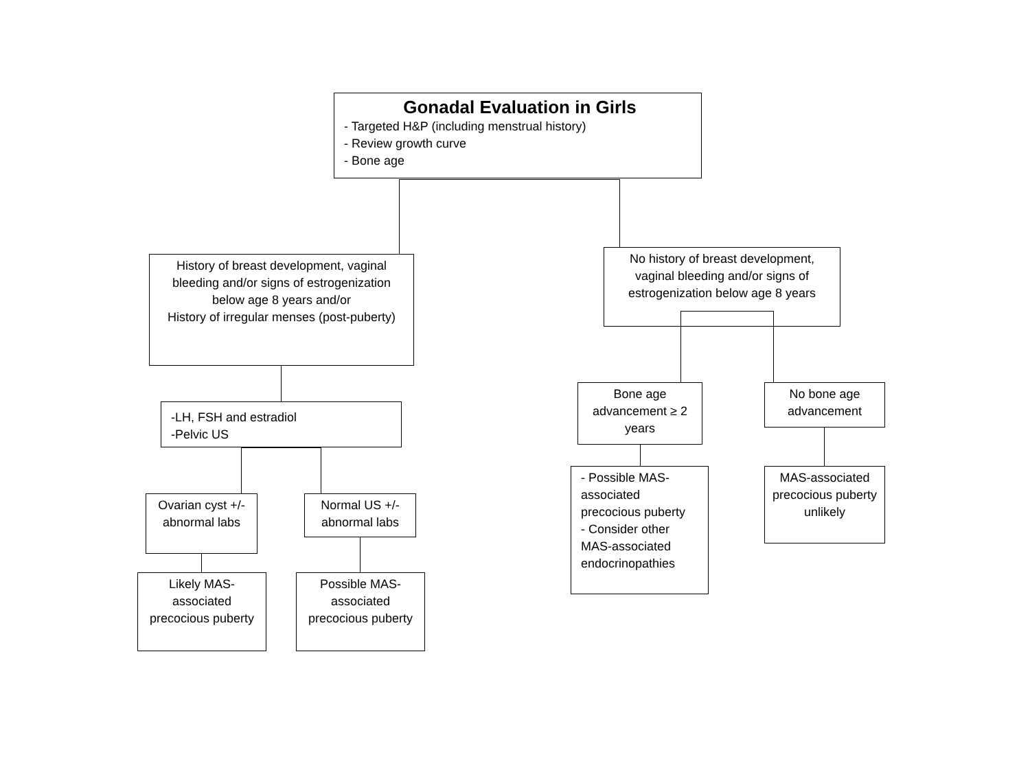Gonadal Evaluation in Girls
- Targeted H&P (including menstrual history)
- Review growth curve
- Bone age
History of breast development, vaginal bleeding and/or signs of estrogenization below age 8 years and/or
History of irregular menses (post-puberty)
No history of breast development, vaginal bleeding and/or signs of estrogenization below age 8 years
-LH, FSH and estradiol
-Pelvic US
Ovarian cyst +/- abnormal labs
Normal US +/- abnormal labs
Likely MAS-associated precocious puberty
Possible MAS-associated precocious puberty
Bone age advancement ≥ 2 years
No bone age advancement
- Possible MAS-associated precocious puberty
- Consider other MAS-associated endocrinopathies
MAS-associated precocious puberty unlikely